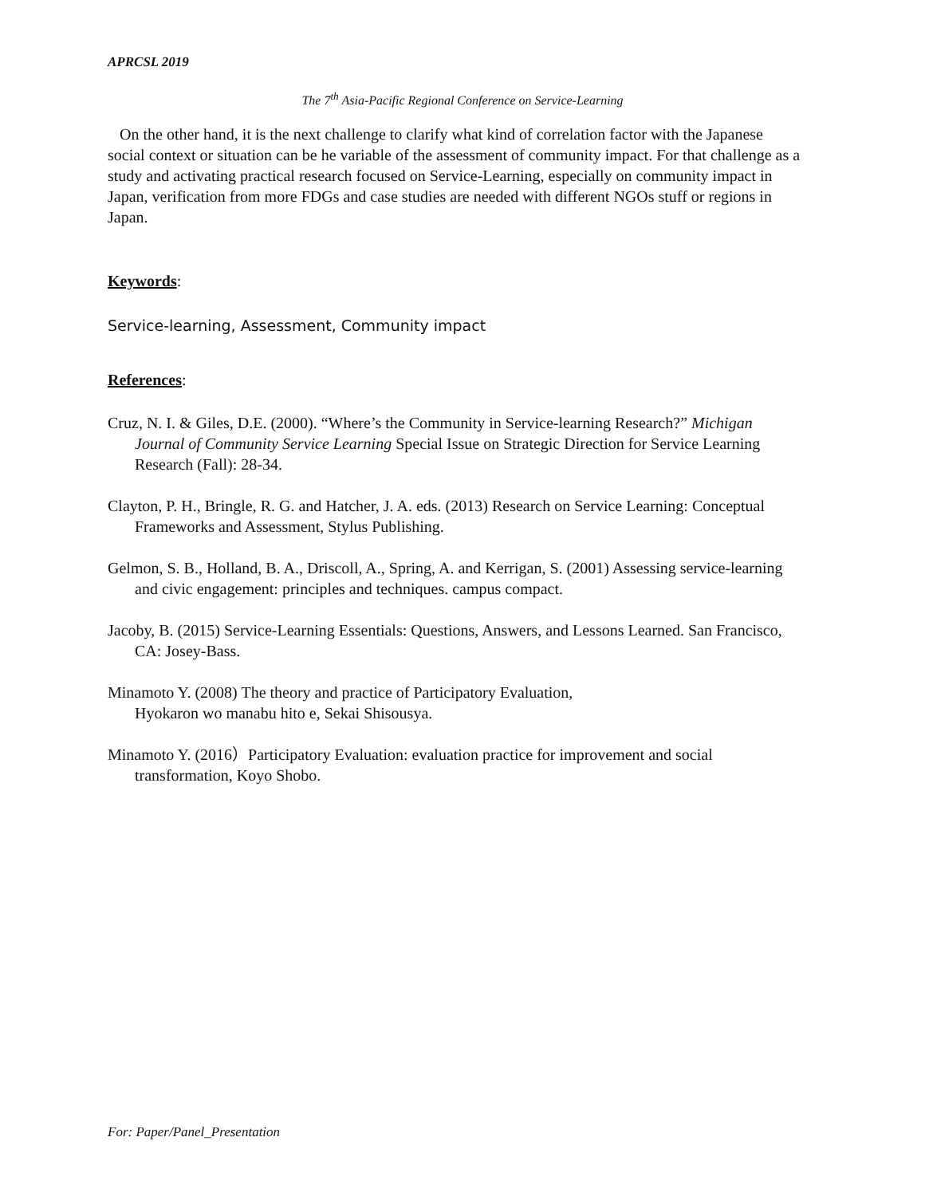APRCSL 2019
The 7<sup>th</sup> Asia-Pacific Regional Conference on Service-Learning
On the other hand, it is the next challenge to clarify what kind of correlation factor with the Japanese social context or situation can be he variable of the assessment of community impact. For that challenge as a study and activating practical research focused on Service-Learning, especially on community impact in Japan, verification from more FDGs and case studies are needed with different NGOs stuff or regions in Japan.
Keywords:
Service-learning, Assessment, Community impact
References:
Cruz, N. I. & Giles, D.E. (2000). “Where’s the Community in Service-learning Research?” Michigan Journal of Community Service Learning Special Issue on Strategic Direction for Service Learning Research (Fall): 28-34.
Clayton, P. H., Bringle, R. G. and Hatcher, J. A. eds. (2013) Research on Service Learning: Conceptual Frameworks and Assessment, Stylus Publishing.
Gelmon, S. B., Holland, B. A., Driscoll, A., Spring, A. and Kerrigan, S. (2001) Assessing service-learning and civic engagement: principles and techniques. campus compact.
Jacoby, B. (2015) Service-Learning Essentials: Questions, Answers, and Lessons Learned. San Francisco, CA: Josey-Bass.
Minamoto Y. (2008) The theory and practice of Participatory Evaluation,
Hyokaron wo manabu hito e, Sekai Shisousya.
Minamoto Y. (2016）Participatory Evaluation: evaluation practice for improvement and social transformation, Koyo Shobo.
For: Paper/Panel_Presentation